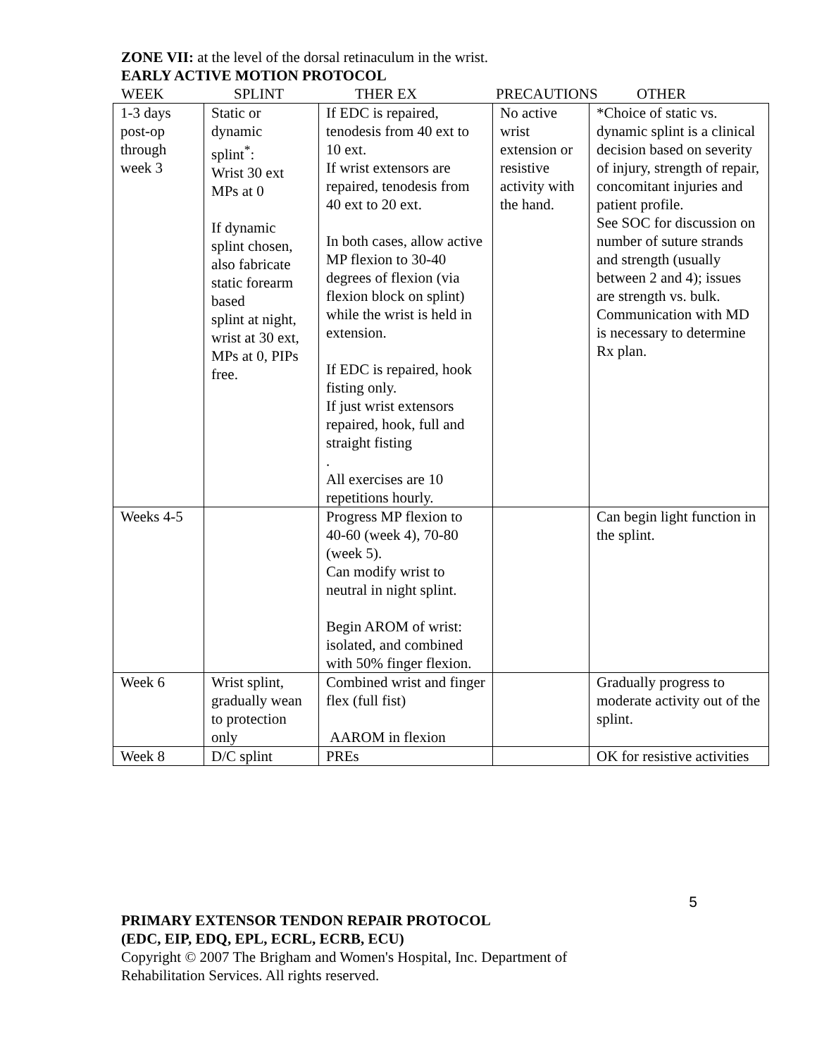ZONE VII: at the level of the dorsal retinaculum in the wrist.
EARLY ACTIVE MOTION PROTOCOL
WEEK SPLINT THER EX PRECAUTIONS OTHER
| 1-3 days post-op through week 3 | Static or dynamic splint<sup>*</sup>: Wrist 30 ext MPs at 0 If dynamic splint chosen, also fabricate static forearm based splint at night, wrist at 30 ext, MPs at 0, PIPs free. | If EDC is repaired, tenodesis from 40 ext to 10 ext. If wrist extensors are repaired, tenodesis from 40 ext to 20 ext. In both cases, allow active MP flexion to 30-40 degrees of flexion (via flexion block on splint) while the wrist is held in extension. If EDC is repaired, hook fisting only. If just wrist extensors repaired, hook, full and straight fisting . All exercises are 10 repetitions hourly. | No active wrist extension or resistive activity with the hand. | *Choice of static vs. dynamic splint is a clinical decision based on severity of injury, strength of repair, concomitant injuries and patient profile. See SOC for discussion on number of suture strands and strength (usually between 2 and 4); issues are strength vs. bulk. Communication with MD is necessary to determine Rx plan. |
| Weeks 4-5 | | Progress MP flexion to 40-60 (week 4), 70-80 (week 5). Can modify wrist to neutral in night splint. Begin AROM of wrist: isolated, and combined with 50% finger flexion. | | Can begin light function in the splint. |
| Week 6 | Wrist splint, gradually wean to protection only | Combined wrist and finger flex (full fist) AAROM in flexion | | Gradually progress to moderate activity out of the splint. |
| Week 8 | D/C splint | PREs | | OK for resistive activities |
5
PRIMARY EXTENSOR TENDON REPAIR PROTOCOL
(EDC, EIP, EDQ, EPL, ECRL, ECRB, ECU)
Copyright © 2007 The Brigham and Women's Hospital, Inc. Department of
Rehabilitation Services. All rights reserved.